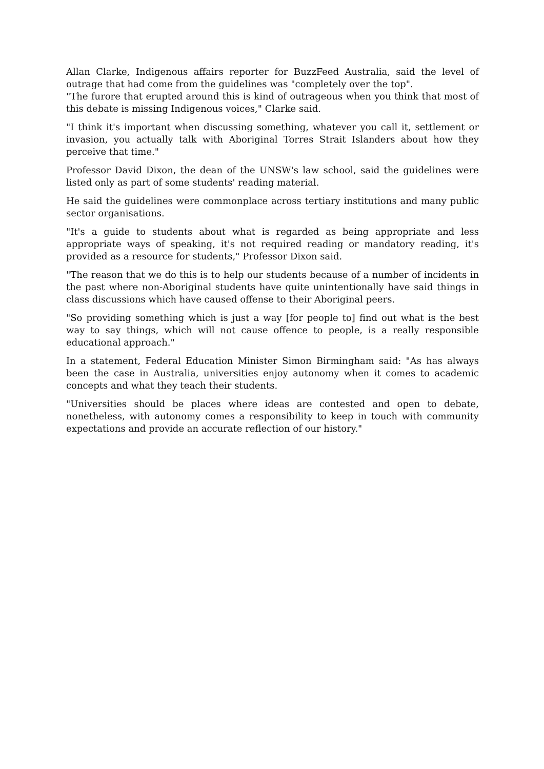Allan Clarke, Indigenous affairs reporter for BuzzFeed Australia, said the level of outrage that had come from the guidelines was "completely over the top".
"The furore that erupted around this is kind of outrageous when you think that most of this debate is missing Indigenous voices," Clarke said.
"I think it's important when discussing something, whatever you call it, settlement or invasion, you actually talk with Aboriginal Torres Strait Islanders about how they perceive that time."
Professor David Dixon, the dean of the UNSW's law school, said the guidelines were listed only as part of some students' reading material.
He said the guidelines were commonplace across tertiary institutions and many public sector organisations.
"It's a guide to students about what is regarded as being appropriate and less appropriate ways of speaking, it's not required reading or mandatory reading, it's provided as a resource for students," Professor Dixon said.
"The reason that we do this is to help our students because of a number of incidents in the past where non-Aboriginal students have quite unintentionally have said things in class discussions which have caused offense to their Aboriginal peers.
"So providing something which is just a way [for people to] find out what is the best way to say things, which will not cause offence to people, is a really responsible educational approach."
In a statement, Federal Education Minister Simon Birmingham said: "As has always been the case in Australia, universities enjoy autonomy when it comes to academic concepts and what they teach their students.
"Universities should be places where ideas are contested and open to debate, nonetheless, with autonomy comes a responsibility to keep in touch with community expectations and provide an accurate reflection of our history."